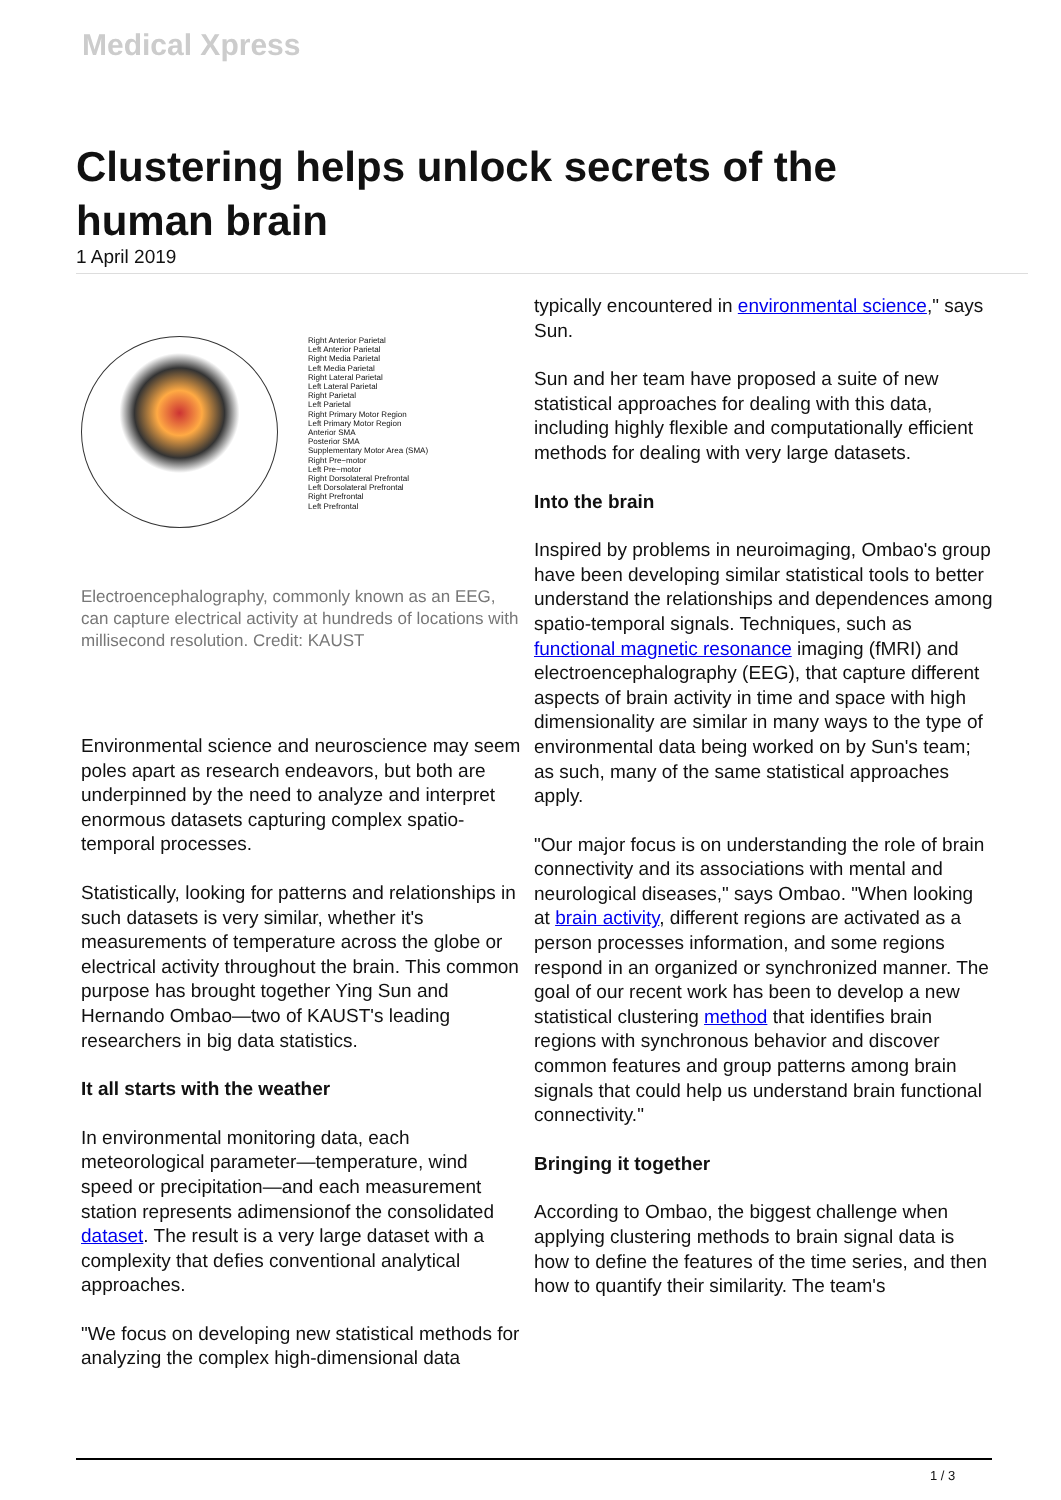Medical Xpress
Clustering helps unlock secrets of the human brain
1 April 2019
Right Anterior Parietal
Left Anterior Parietal
Right Media Parietal
Left Media Parietal
Right Lateral Parietal
Left Lateral Parietal
Right Parietal
Left Parietal
Right Primary Motor Region
Left Primary Motor Region
Anterior SMA
Posterior SMA
Supplementary Motor Area (SMA)
Right Pre−motor
Left Pre−motor
Right Dorsolateral Prefrontal
Left Dorsolateral Prefrontal
Right Prefrontal
Left Prefrontal
Electroencephalography, commonly known as an EEG, can capture electrical activity at hundreds of locations with millisecond resolution. Credit: KAUST
Environmental science and neuroscience may seem poles apart as research endeavors, but both are underpinned by the need to analyze and interpret enormous datasets capturing complex spatio-temporal processes.
Statistically, looking for patterns and relationships in such datasets is very similar, whether it's measurements of temperature across the globe or electrical activity throughout the brain. This common purpose has brought together Ying Sun and Hernando Ombao—two of KAUST's leading researchers in big data statistics.
It all starts with the weather
In environmental monitoring data, each meteorological parameter—temperature, wind speed or precipitation—and each measurement station represents adimensionof the consolidated dataset. The result is a very large dataset with a complexity that defies conventional analytical approaches.
"We focus on developing new statistical methods for analyzing the complex high-dimensional data
typically encountered in environmental science," says Sun.
Sun and her team have proposed a suite of new statistical approaches for dealing with this data, including highly flexible and computationally efficient methods for dealing with very large datasets.
Into the brain
Inspired by problems in neuroimaging, Ombao's group have been developing similar statistical tools to better understand the relationships and dependences among spatio-temporal signals. Techniques, such as functional magnetic resonance imaging (fMRI) and electroencephalography (EEG), that capture different aspects of brain activity in time and space with high dimensionality are similar in many ways to the type of environmental data being worked on by Sun's team; as such, many of the same statistical approaches apply.
"Our major focus is on understanding the role of brain connectivity and its associations with mental and neurological diseases," says Ombao. "When looking at brain activity, different regions are activated as a person processes information, and some regions respond in an organized or synchronized manner. The goal of our recent work has been to develop a new statistical clustering method that identifies brain regions with synchronous behavior and discover common features and group patterns among brain signals that could help us understand brain functional connectivity."
Bringing it together
According to Ombao, the biggest challenge when applying clustering methods to brain signal data is how to define the features of the time series, and then how to quantify their similarity. The team's
1 / 3